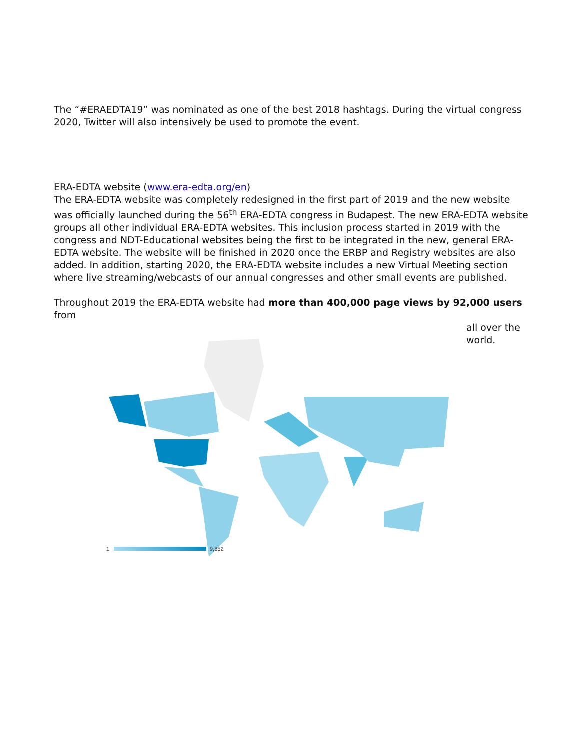The “#ERAEDTA19” was nominated as one of the best 2018 hashtags. During the virtual congress 2020, Twitter will also intensively be used to promote the event.
ERA-EDTA website (www.era-edta.org/en)
The ERA-EDTA website was completely redesigned in the first part of 2019 and the new website was officially launched during the 56<sup>th</sup> ERA-EDTA congress in Budapest. The new ERA-EDTA website groups all other individual ERA-EDTA websites. This inclusion process started in 2019 with the congress and NDT-Educational websites being the first to be integrated in the new, general ERA-EDTA website. The website will be finished in 2020 once the ERBP and Registry websites are also added. In addition, starting 2020, the ERA-EDTA website includes a new Virtual Meeting section where live streaming/webcasts of our annual congresses and other small events are published.
Throughout 2019 the ERA-EDTA website had more than 400,000 page views by 92,000 users from
all over the
world.
1
9,852